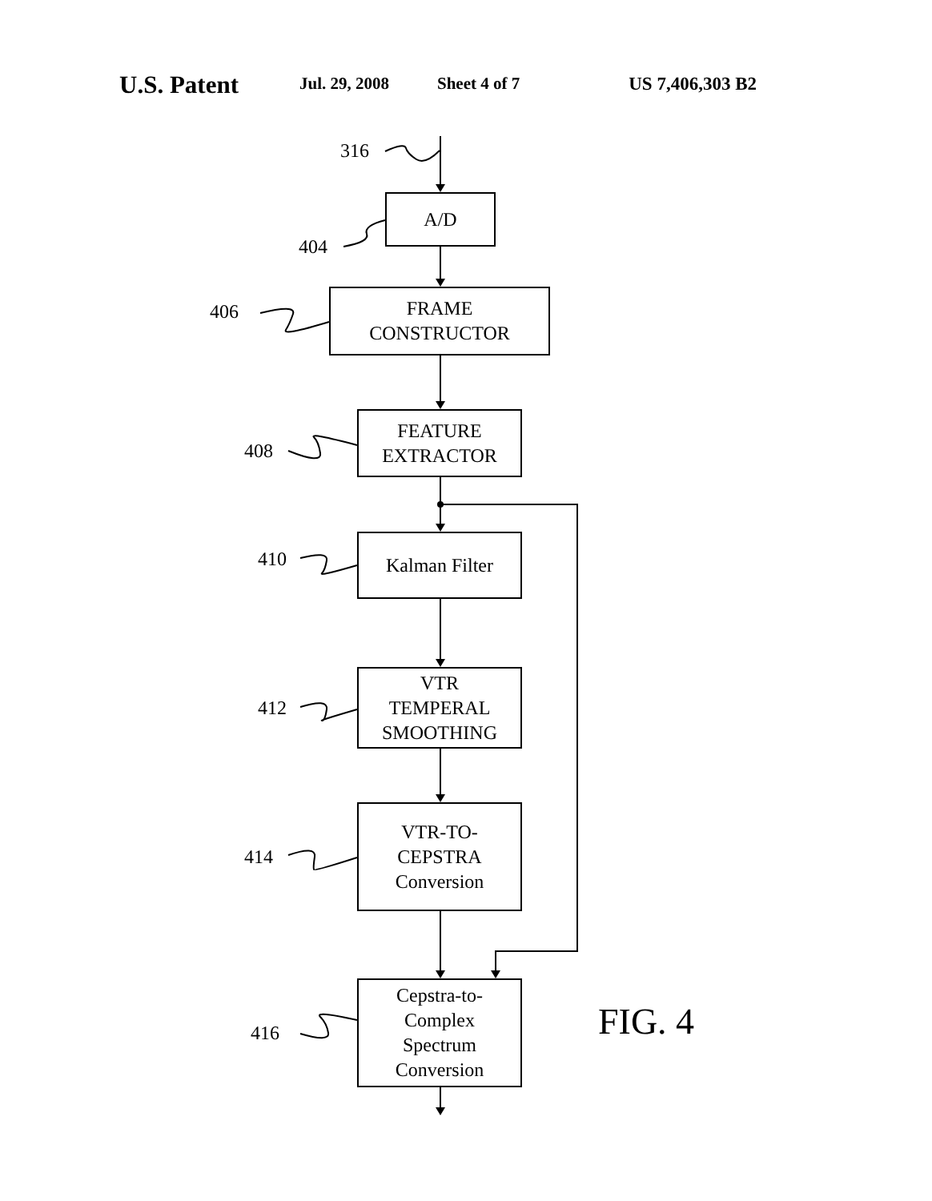U.S. Patent Jul. 29, 2008 Sheet 4 of 7 US 7,406,303 B2
316
404
A/D
406
FRAME
CONSTRUCTOR
408
FEATURE
EXTRACTOR
410
Kalman Filter
412
VTR
TEMPERAL
SMOOTHING
414
VTR-TO-
CEPSTRA
Conversion
416
Cepstra-to-
Complex
Spectrum
Conversion
FIG. 4